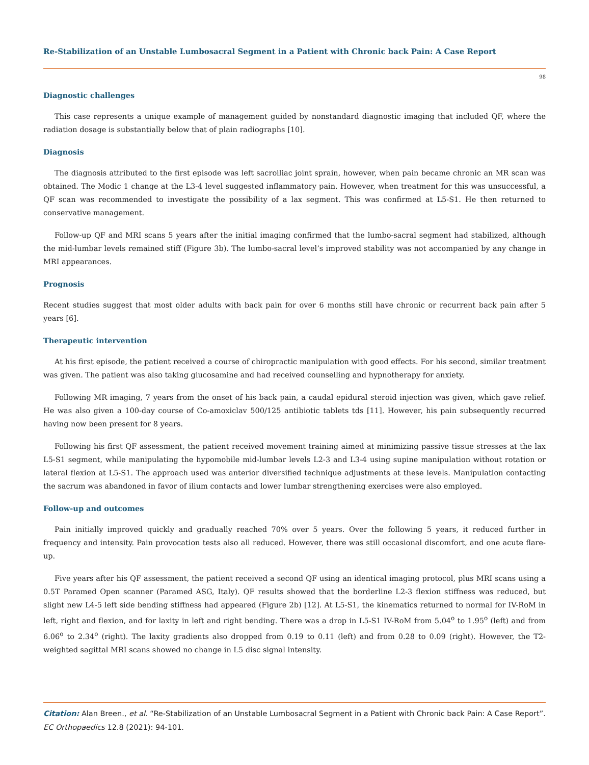Re-Stabilization of an Unstable Lumbosacral Segment in a Patient with Chronic back Pain: A Case Report
98
Diagnostic challenges
This case represents a unique example of management guided by nonstandard diagnostic imaging that included QF, where the radiation dosage is substantially below that of plain radiographs [10].
Diagnosis
The diagnosis attributed to the first episode was left sacroiliac joint sprain, however, when pain became chronic an MR scan was obtained. The Modic 1 change at the L3-4 level suggested inflammatory pain. However, when treatment for this was unsuccessful, a QF scan was recommended to investigate the possibility of a lax segment. This was confirmed at L5-S1. He then returned to conservative management.
Follow-up QF and MRI scans 5 years after the initial imaging confirmed that the lumbo-sacral segment had stabilized, although the mid-lumbar levels remained stiff (Figure 3b). The lumbo-sacral level’s improved stability was not accompanied by any change in MRI appearances.
Prognosis
Recent studies suggest that most older adults with back pain for over 6 months still have chronic or recurrent back pain after 5 years [6].
Therapeutic intervention
At his first episode, the patient received a course of chiropractic manipulation with good effects. For his second, similar treatment was given. The patient was also taking glucosamine and had received counselling and hypnotherapy for anxiety.
Following MR imaging, 7 years from the onset of his back pain, a caudal epidural steroid injection was given, which gave relief. He was also given a 100-day course of Co-amoxiclav 500/125 antibiotic tablets tds [11]. However, his pain subsequently recurred having now been present for 8 years.
Following his first QF assessment, the patient received movement training aimed at minimizing passive tissue stresses at the lax L5-S1 segment, while manipulating the hypomobile mid-lumbar levels L2-3 and L3-4 using supine manipulation without rotation or lateral flexion at L5-S1. The approach used was anterior diversified technique adjustments at these levels. Manipulation contacting the sacrum was abandoned in favor of ilium contacts and lower lumbar strengthening exercises were also employed.
Follow-up and outcomes
Pain initially improved quickly and gradually reached 70% over 5 years. Over the following 5 years, it reduced further in frequency and intensity. Pain provocation tests also all reduced. However, there was still occasional discomfort, and one acute flare-up.
Five years after his QF assessment, the patient received a second QF using an identical imaging protocol, plus MRI scans using a 0.5T Paramed Open scanner (Paramed ASG, Italy). QF results showed that the borderline L2-3 flexion stiffness was reduced, but slight new L4-5 left side bending stiffness had appeared (Figure 2b) [12]. At L5-S1, the kinematics returned to normal for IV-RoM in left, right and flexion, and for laxity in left and right bending. There was a drop in L5-S1 IV-RoM from 5.04<sup>o</sup> to 1.95<sup>o</sup> (left) and from 6.06<sup>o</sup> to 2.34<sup>o</sup> (right). The laxity gradients also dropped from 0.19 to 0.11 (left) and from 0.28 to 0.09 (right). However, the T2-weighted sagittal MRI scans showed no change in L5 disc signal intensity.
Citation: Alan Breen., et al. “Re-Stabilization of an Unstable Lumbosacral Segment in a Patient with Chronic back Pain: A Case Report”. EC Orthopaedics 12.8 (2021): 94-101.